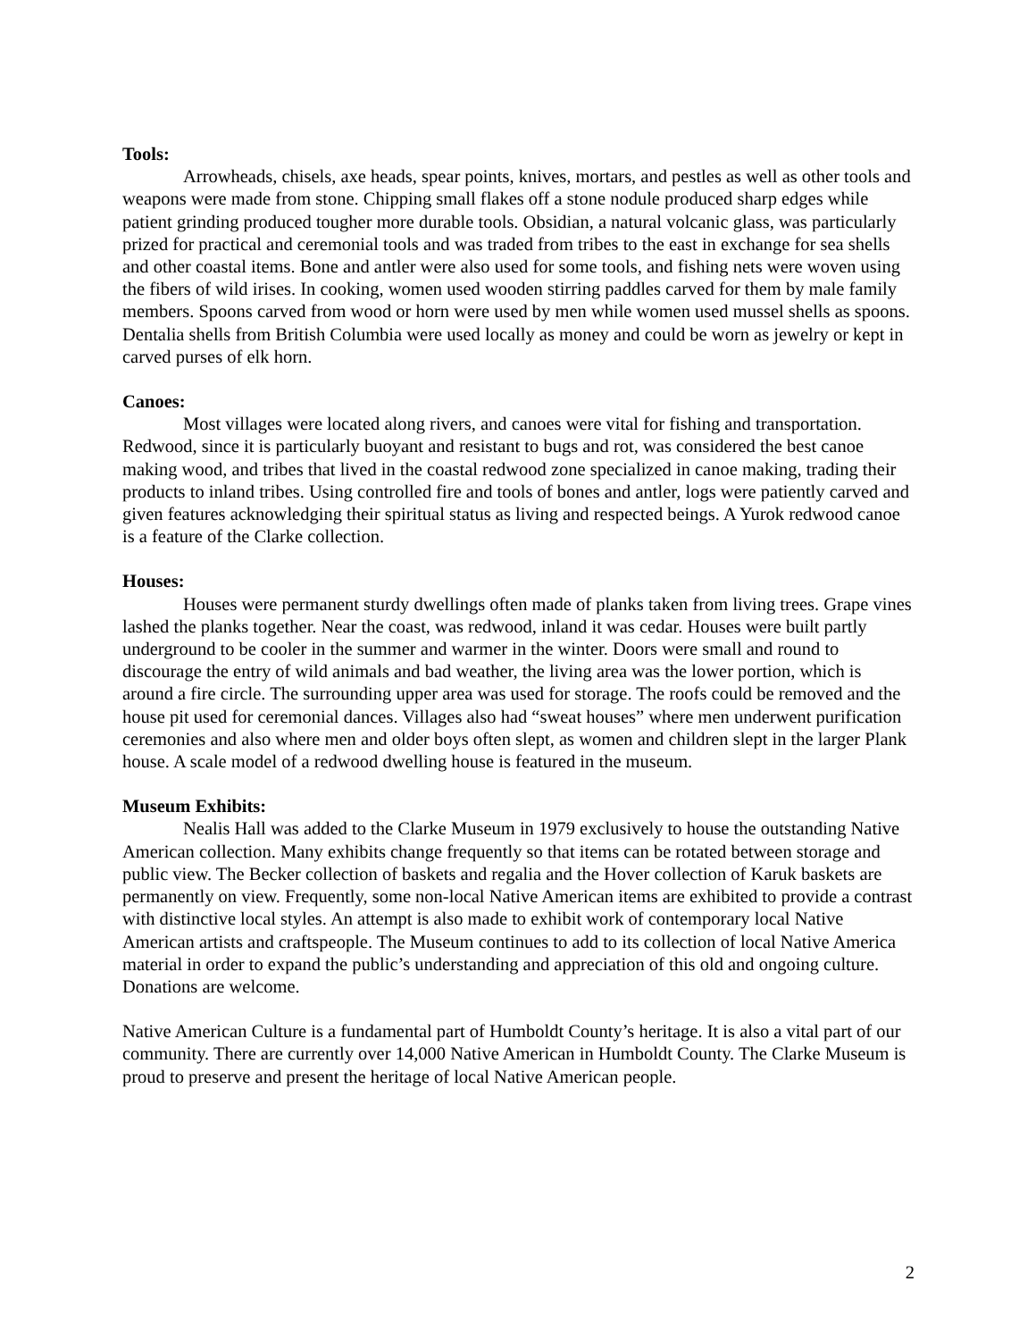Tools:
Arrowheads, chisels, axe heads, spear points, knives, mortars, and pestles as well as other tools and weapons were made from stone. Chipping small flakes off a stone nodule produced sharp edges while patient grinding produced tougher more durable tools. Obsidian, a natural volcanic glass, was particularly prized for practical and ceremonial tools and was traded from tribes to the east in exchange for sea shells and other coastal items. Bone and antler were also used for some tools, and fishing nets were woven using the fibers of wild irises. In cooking, women used wooden stirring paddles carved for them by male family members. Spoons carved from wood or horn were used by men while women used mussel shells as spoons. Dentalia shells from British Columbia were used locally as money and could be worn as jewelry or kept in carved purses of elk horn.
Canoes:
Most villages were located along rivers, and canoes were vital for fishing and transportation. Redwood, since it is particularly buoyant and resistant to bugs and rot, was considered the best canoe making wood, and tribes that lived in the coastal redwood zone specialized in canoe making, trading their products to inland tribes. Using controlled fire and tools of bones and antler, logs were patiently carved and given features acknowledging their spiritual status as living and respected beings. A Yurok redwood canoe is a feature of the Clarke collection.
Houses:
Houses were permanent sturdy dwellings often made of planks taken from living trees. Grape vines lashed the planks together. Near the coast, was redwood, inland it was cedar. Houses were built partly underground to be cooler in the summer and warmer in the winter. Doors were small and round to discourage the entry of wild animals and bad weather, the living area was the lower portion, which is around a fire circle. The surrounding upper area was used for storage. The roofs could be removed and the house pit used for ceremonial dances. Villages also had “sweat houses” where men underwent purification ceremonies and also where men and older boys often slept, as women and children slept in the larger Plank house. A scale model of a redwood dwelling house is featured in the museum.
Museum Exhibits:
Nealis Hall was added to the Clarke Museum in 1979 exclusively to house the outstanding Native American collection. Many exhibits change frequently so that items can be rotated between storage and public view. The Becker collection of baskets and regalia and the Hover collection of Karuk baskets are permanently on view. Frequently, some non-local Native American items are exhibited to provide a contrast with distinctive local styles. An attempt is also made to exhibit work of contemporary local Native American artists and craftspeople. The Museum continues to add to its collection of local Native America material in order to expand the public’s understanding and appreciation of this old and ongoing culture. Donations are welcome.
Native American Culture is a fundamental part of Humboldt County’s heritage. It is also a vital part of our community. There are currently over 14,000 Native American in Humboldt County. The Clarke Museum is proud to preserve and present the heritage of local Native American people.
2